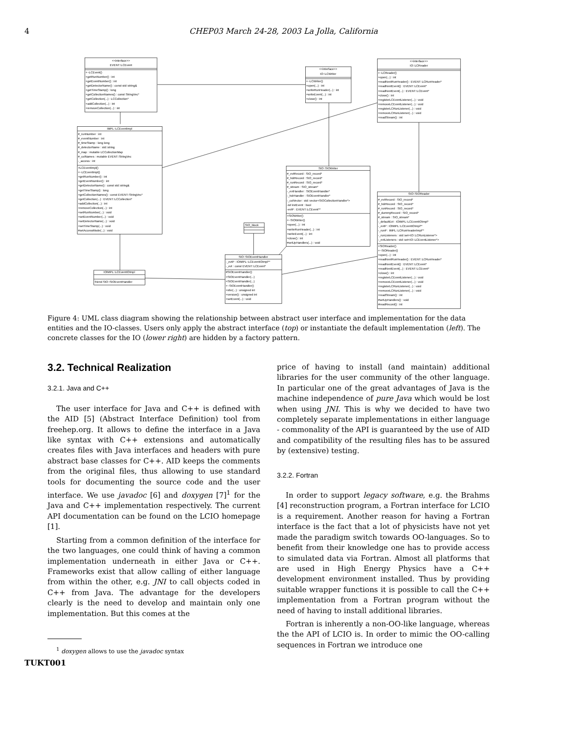4
CHEP03 March 24-28, 2003 La Jolla, California
<<interface>>
EVENT::LCEvent
+~LCEvent()
+getRunNumber() : int
+getEventNumber() : int
+getDetectorName() : const std::string&
+getTimeStamp() : long
+getCollectionNames() : const StringVec*
+getCollection(...) : LCCollection*
+addCollection(...) : int
+removeCollection(...) : int
<<interface>>
IO::LCWriter
+~LCWriter()
+open(...) : int
+writeRunHeader(...) : int
+writeEvent(...) : int
+close() : int
<<interface>>
IO::LCReader
+~LCReader()
+open(...) : int
+readNextRunHeader() : EVENT::LCRunHeader*
+readNextEvent() : EVENT::LCEvent*
+readNextEvent(...) : EVENT::LCEvent*
+close() : int
+registerLCEventListener(...) : void
+removeLCEventListener(...) : void
+registerLCRunListener(...) : void
+removeLCRunListener(...) : void
+readStream() : int
IMPL::LCEventImpl
#_runNumber : int
#_eventNumber : int
#_timeStamp : long long
#_detectorName : std::string
#_map : mutable LCCollectionMap
#_colNames : mutable EVENT::StringVec
-_access : int
+LCEventImpl()
+~LCEventImpl()
+getRunNumber() : int
+getEventNumber() : int
+getDetectorName() : const std::string&
+getTimeStamp() : long
+getCollectionNames() : const EVENT::StringVec*
+getCollection(...) : EVENT::LCCollection*
+addCollection(...) : int
+removeCollection(...) : int
+setRunNumber(...) : void
+setEventNumber(...) : void
+setDetectorName(...) : void
+setTimeStamp(...) : void
#setAccessMode(...) : void
SIO::SIOWriter
#_evtRecord : SIO_record*
#_hdrRecord : SIO_record*
#_runRecord : SIO_record*
#_stream : SIO_stream*
-_evtHandler : SIOEventHandler*
-_hdrHandler : SIOEventHandler*
-_colVector : std::vector<SIOCollectionHandler*>
-isFirstEvent : bool
-evtP : EVENT::LCEvent**
+SIOWriter()
+~SIOWriter()
+open(...) : int
+writeRunHeader(...) : int
+writeEvent(...) : int
+close() : int
#setUpHandlers(...) : void
SIO::SIOReader
#_evtRecord : SIO_record*
#_hdrRecord : SIO_record*
#_runRecord : SIO_record*
#_dummyRecord : SIO_record*
#_stream : SIO_stream*
-_defaultEvt : IOIMPL::LCEventIOImpl*
-_evtP : IOIMPL::LCEventIOImpl**
-_runP : IMPL::LCRunHeaderImpl**
-_runListeners : std::set<IO::LCRunListener*>
-_evtListeners : std::set<IO::LCEventListener*>
+SIOReader()
+~SIOReader()
+open(...) : int
+readNextRunHeader() : EVENT::LCRunHeader*
+readNextEvent() : EVENT::LCEvent*
+readNextEvent(...) : EVENT::LCEvent*
+close() : int
+registerLCEventListener(...) : void
+removeLCEventListener(...) : void
+registerLCRunListener(...) : void
+removeLCRunListener(...) : void
+readStream() : int
#setUpHandlers() : void
#readRecord() : int
SIO_block
SIO::SIOEventHandler
-_evtP : IOIMPL::LCEventIOImpl**
-_evt : const EVENT::LCEvent*
#SIOEventHandler()
+SIOEventHandler(...)
+SIOEventHandler(...)
+~SIOEventHandler()
+xfer(...) : unsigned int
+version() : unsigned int
+setEvent(...) : void
IOIMPL::LCEventIOImpl
friend SIO::SIOEventHandler
Figure 4: UML class diagram showing the relationship between abstract user interface and implementation for the data entities and the IO-classes. Users only apply the abstract interface (top) or instantiate the default implementation (left). The concrete classes for the IO (lower right) are hidden by a factory pattern.
3.2. Technical Realization
3.2.1. Java and C++
The user interface for Java and C++ is defined with the AID [5] (Abstract Interface Definition) tool from freehep.org. It allows to define the interface in a Java like syntax with C++ extensions and automatically creates files with Java interfaces and headers with pure abstract base classes for C++. AID keeps the comments from the original files, thus allowing to use standard tools for documenting the source code and the user interface. We use javadoc [6] and doxygen [7]<sup>1</sup> for the Java and C++ implementation respectively. The current API documentation can be found on the LCIO homepage [1].
Starting from a common definition of the interface for the two languages, one could think of having a common implementation underneath in either Java or C++. Frameworks exist that allow calling of either language from within the other, e.g. JNI to call objects coded in C++ from Java. The advantage for the developers clearly is the need to develop and maintain only one implementation. But this comes at the
<sup>1</sup> doxygen allows to use the javadoc syntax
price of having to install (and maintain) additional libraries for the user community of the other language. In particular one of the great advantages of Java is the machine independence of pure Java which would be lost when using JNI. This is why we decided to have two completely separate implementations in either language - commonality of the API is guaranteed by the use of AID and compatibility of the resulting files has to be assured by (extensive) testing.
3.2.2. Fortran
In order to support legacy software, e.g. the Brahms [4] reconstruction program, a Fortran interface for LCIO is a requirement. Another reason for having a Fortran interface is the fact that a lot of physicists have not yet made the paradigm switch towards OO-languages. So to benefit from their knowledge one has to provide access to simulated data via Fortran. Almost all platforms that are used in High Energy Physics have a C++ development environment installed. Thus by providing suitable wrapper functions it is possible to call the C++ implementation from a Fortran program without the need of having to install additional libraries.
Fortran is inherently a non-OO-like language, whereas the the API of LCIO is. In order to mimic the OO-calling sequences in Fortran we introduce one
TUKT001